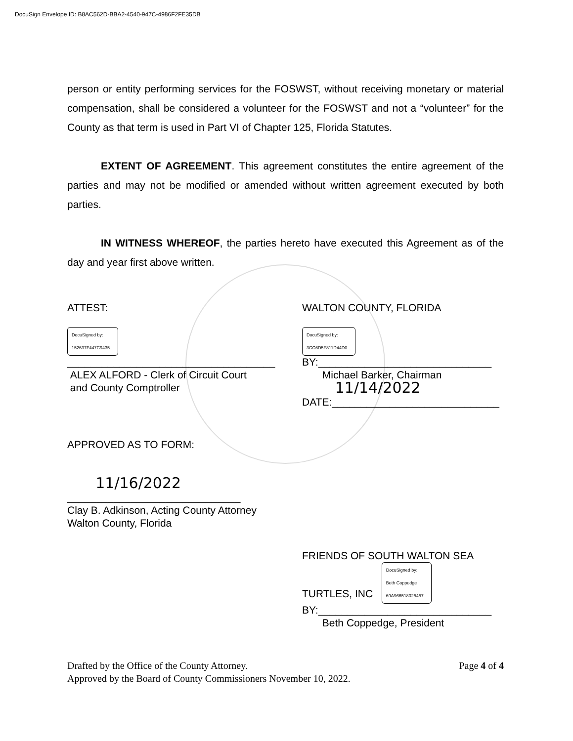DocuSign Envelope ID: B8AC562D-BBA2-4540-947C-4986F2FE35DB
person or entity performing services for the FOSWST, without receiving monetary or material compensation, shall be considered a volunteer for the FOSWST and not a “volunteer” for the County as that term is used in Part VI of Chapter 125, Florida Statutes.
EXTENT OF AGREEMENT. This agreement constitutes the entire agreement of the parties and may not be modified or amended without written agreement executed by both parties.
IN WITNESS WHEREOF, the parties hereto have executed this Agreement as of the day and year first above written.
ATTEST:
DocuSigned by:
152637F447C9435...
____________________________________
ALEX ALFORD - Clerk of Circuit Court
and County Comptroller
WALTON COUNTY, FLORIDA
DocuSigned by:
3CC6D5F811D44D0...
BY:______________________________
Michael Barker, Chairman
11/14/2022
DATE:_____________________________
APPROVED AS TO FORM:
11/16/2022
______________________________
Clay B. Adkinson, Acting County Attorney
Walton County, Florida
FRIENDS OF SOUTH WALTON SEA
TURTLES, INC DocuSigned by:
Beth Coppedge
69A966518025457...
BY:______________________________
Beth Coppedge, President
Drafted by the Office of the County Attorney. Page 4 of 4
Approved by the Board of County Commissioners November 10, 2022.